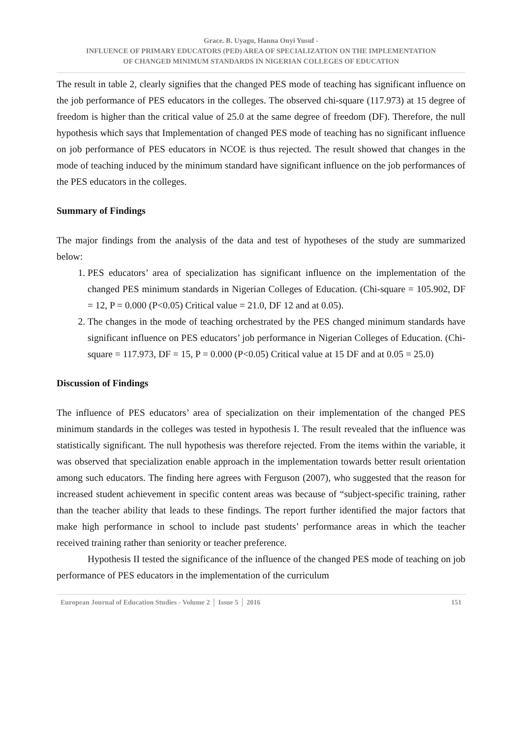Grace. B. Uyagu, Hanna Onyi Yusuf -
INFLUENCE OF PRIMARY EDUCATORS (PED) AREA OF SPECIALIZATION ON THE IMPLEMENTATION
OF CHANGED MINIMUM STANDARDS IN NIGERIAN COLLEGES OF EDUCATION
The result in table 2, clearly signifies that the changed PES mode of teaching has significant influence on the job performance of PES educators in the colleges. The observed chi-square (117.973) at 15 degree of freedom is higher than the critical value of 25.0 at the same degree of freedom (DF). Therefore, the null hypothesis which says that Implementation of changed PES mode of teaching has no significant influence on job performance of PES educators in NCOE is thus rejected. The result showed that changes in the mode of teaching induced by the minimum standard have significant influence on the job performances of the PES educators in the colleges.
Summary of Findings
The major findings from the analysis of the data and test of hypotheses of the study are summarized below:
1. PES educators’ area of specialization has significant influence on the implementation of the changed PES minimum standards in Nigerian Colleges of Education. (Chi-square = 105.902, DF = 12, P = 0.000 (P<0.05) Critical value = 21.0, DF 12 and at 0.05).
2. The changes in the mode of teaching orchestrated by the PES changed minimum standards have significant influence on PES educators’ job performance in Nigerian Colleges of Education. (Chi-square = 117.973, DF = 15, P = 0.000 (P<0.05) Critical value at 15 DF and at 0.05 = 25.0)
Discussion of Findings
The influence of PES educators’ area of specialization on their implementation of the changed PES minimum standards in the colleges was tested in hypothesis I. The result revealed that the influence was statistically significant. The null hypothesis was therefore rejected. From the items within the variable, it was observed that specialization enable approach in the implementation towards better result orientation among such educators. The finding here agrees with Ferguson (2007), who suggested that the reason for increased student achievement in specific content areas was because of “subject-specific training, rather than the teacher ability that leads to these findings. The report further identified the major factors that make high performance in school to include past students’ performance areas in which the teacher received training rather than seniority or teacher preference.
Hypothesis II tested the significance of the influence of the changed PES mode of teaching on job performance of PES educators in the implementation of the curriculum
European Journal of Education Studies - Volume 2 │ Issue 5 │ 2016 151